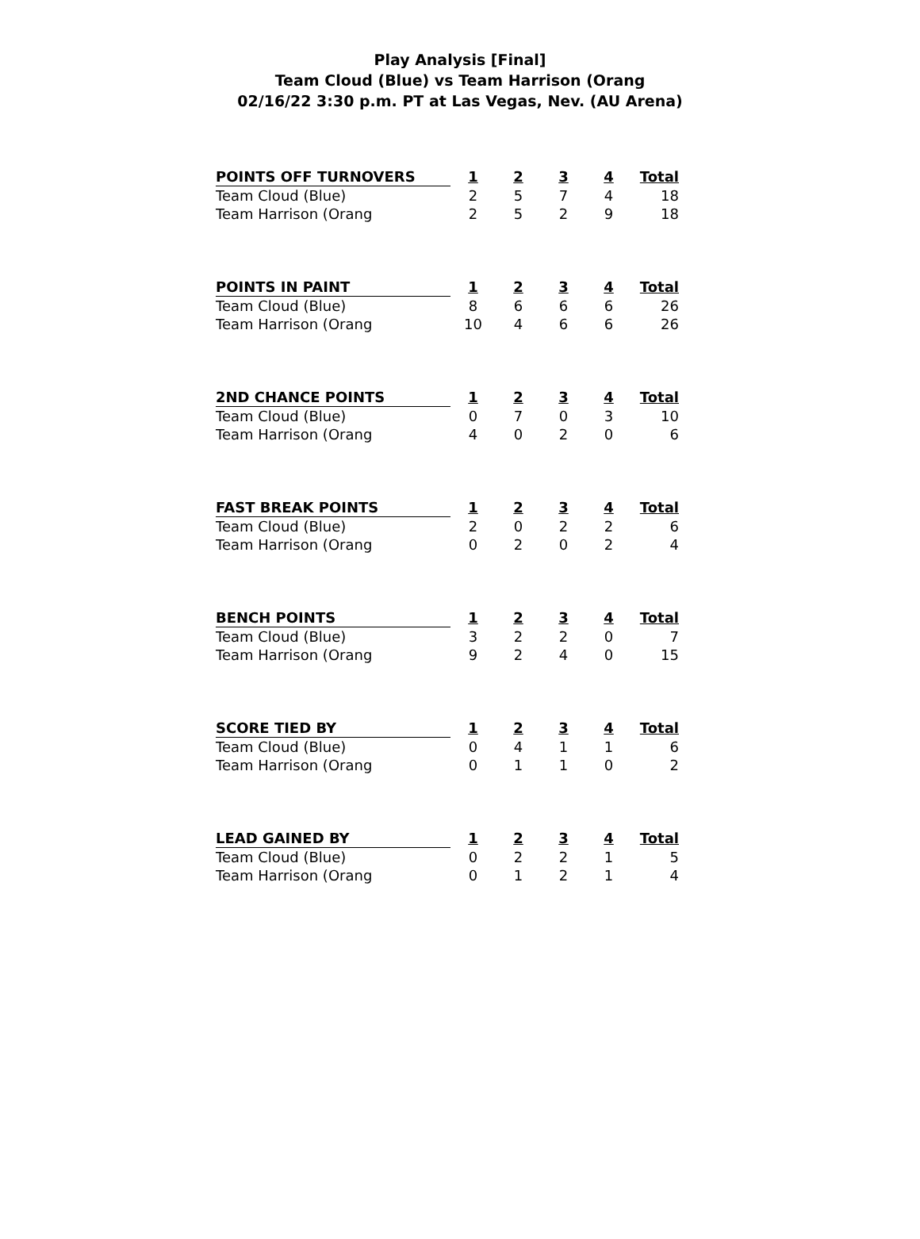Play Analysis [Final]
Team Cloud (Blue) vs Team Harrison (Orang
02/16/22 3:30 p.m. PT at Las Vegas, Nev. (AU Arena)
| POINTS OFF TURNOVERS | 1 | 2 | 3 | 4 | Total |
| --- | --- | --- | --- | --- | --- |
| Team Cloud (Blue) | 2 | 5 | 7 | 4 | 18 |
| Team Harrison (Orang | 2 | 5 | 2 | 9 | 18 |
| POINTS IN PAINT | 1 | 2 | 3 | 4 | Total |
| --- | --- | --- | --- | --- | --- |
| Team Cloud (Blue) | 8 | 6 | 6 | 6 | 26 |
| Team Harrison (Orang | 10 | 4 | 6 | 6 | 26 |
| 2ND CHANCE POINTS | 1 | 2 | 3 | 4 | Total |
| --- | --- | --- | --- | --- | --- |
| Team Cloud (Blue) | 0 | 7 | 0 | 3 | 10 |
| Team Harrison (Orang | 4 | 0 | 2 | 0 | 6 |
| FAST BREAK POINTS | 1 | 2 | 3 | 4 | Total |
| --- | --- | --- | --- | --- | --- |
| Team Cloud (Blue) | 2 | 0 | 2 | 2 | 6 |
| Team Harrison (Orang | 0 | 2 | 0 | 2 | 4 |
| BENCH POINTS | 1 | 2 | 3 | 4 | Total |
| --- | --- | --- | --- | --- | --- |
| Team Cloud (Blue) | 3 | 2 | 2 | 0 | 7 |
| Team Harrison (Orang | 9 | 2 | 4 | 0 | 15 |
| SCORE TIED BY | 1 | 2 | 3 | 4 | Total |
| --- | --- | --- | --- | --- | --- |
| Team Cloud (Blue) | 0 | 4 | 1 | 1 | 6 |
| Team Harrison (Orang | 0 | 1 | 1 | 0 | 2 |
| LEAD GAINED BY | 1 | 2 | 3 | 4 | Total |
| --- | --- | --- | --- | --- | --- |
| Team Cloud (Blue) | 0 | 2 | 2 | 1 | 5 |
| Team Harrison (Orang | 0 | 1 | 2 | 1 | 4 |